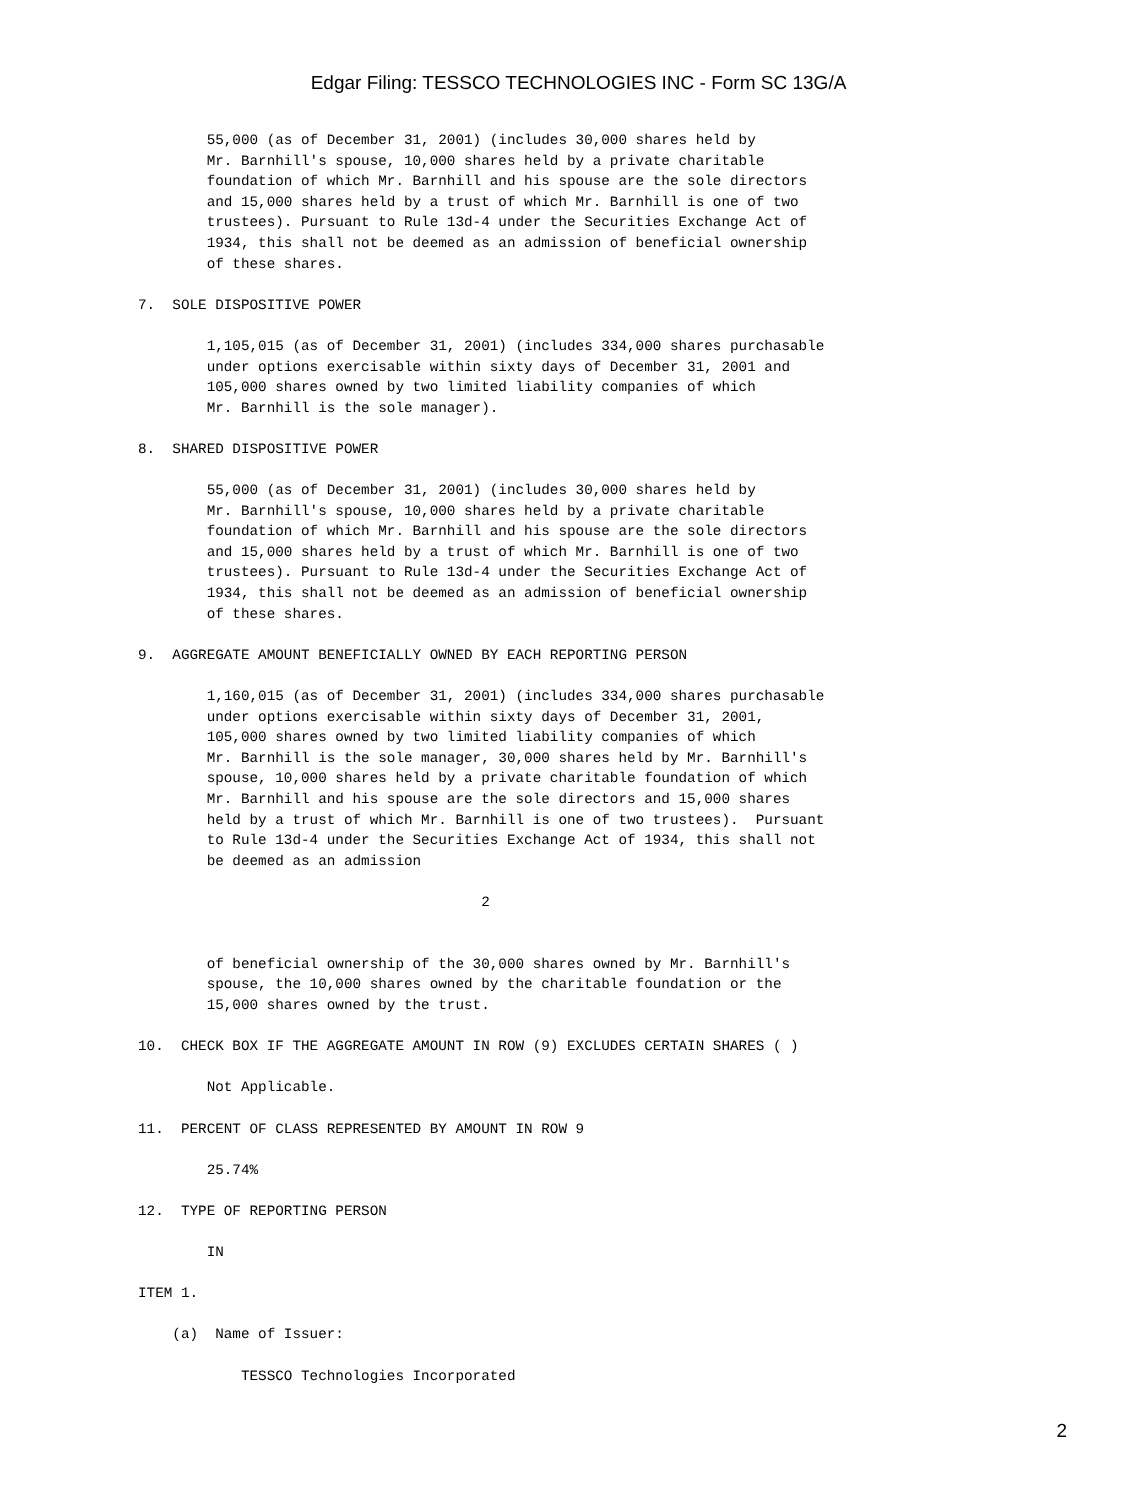Edgar Filing: TESSCO TECHNOLOGIES INC - Form SC 13G/A
        55,000 (as of December 31, 2001) (includes 30,000 shares held by
        Mr. Barnhill's spouse, 10,000 shares held by a private charitable
        foundation of which Mr. Barnhill and his spouse are the sole directors
        and 15,000 shares held by a trust of which Mr. Barnhill is one of two
        trustees). Pursuant to Rule 13d-4 under the Securities Exchange Act of
        1934, this shall not be deemed as an admission of beneficial ownership
        of these shares.

7.  SOLE DISPOSITIVE POWER

        1,105,015 (as of December 31, 2001) (includes 334,000 shares purchasable
        under options exercisable within sixty days of December 31, 2001 and
        105,000 shares owned by two limited liability companies of which
        Mr. Barnhill is the sole manager).

8.  SHARED DISPOSITIVE POWER

        55,000 (as of December 31, 2001) (includes 30,000 shares held by
        Mr. Barnhill's spouse, 10,000 shares held by a private charitable
        foundation of which Mr. Barnhill and his spouse are the sole directors
        and 15,000 shares held by a trust of which Mr. Barnhill is one of two
        trustees). Pursuant to Rule 13d-4 under the Securities Exchange Act of
        1934, this shall not be deemed as an admission of beneficial ownership
        of these shares.

9.  AGGREGATE AMOUNT BENEFICIALLY OWNED BY EACH REPORTING PERSON

        1,160,015 (as of December 31, 2001) (includes 334,000 shares purchasable
        under options exercisable within sixty days of December 31, 2001,
        105,000 shares owned by two limited liability companies of which
        Mr. Barnhill is the sole manager, 30,000 shares held by Mr. Barnhill's
        spouse, 10,000 shares held by a private charitable foundation of which
        Mr. Barnhill and his spouse are the sole directors and 15,000 shares
        held by a trust of which Mr. Barnhill is one of two trustees).  Pursuant
        to Rule 13d-4 under the Securities Exchange Act of 1934, this shall not
        be deemed as an admission

                                        2


        of beneficial ownership of the 30,000 shares owned by Mr. Barnhill's
        spouse, the 10,000 shares owned by the charitable foundation or the
        15,000 shares owned by the trust.

10.  CHECK BOX IF THE AGGREGATE AMOUNT IN ROW (9) EXCLUDES CERTAIN SHARES ( )

        Not Applicable.

11.  PERCENT OF CLASS REPRESENTED BY AMOUNT IN ROW 9

        25.74%

12.  TYPE OF REPORTING PERSON

        IN

ITEM 1.

    (a)  Name of Issuer:

            TESSCO Technologies Incorporated
2